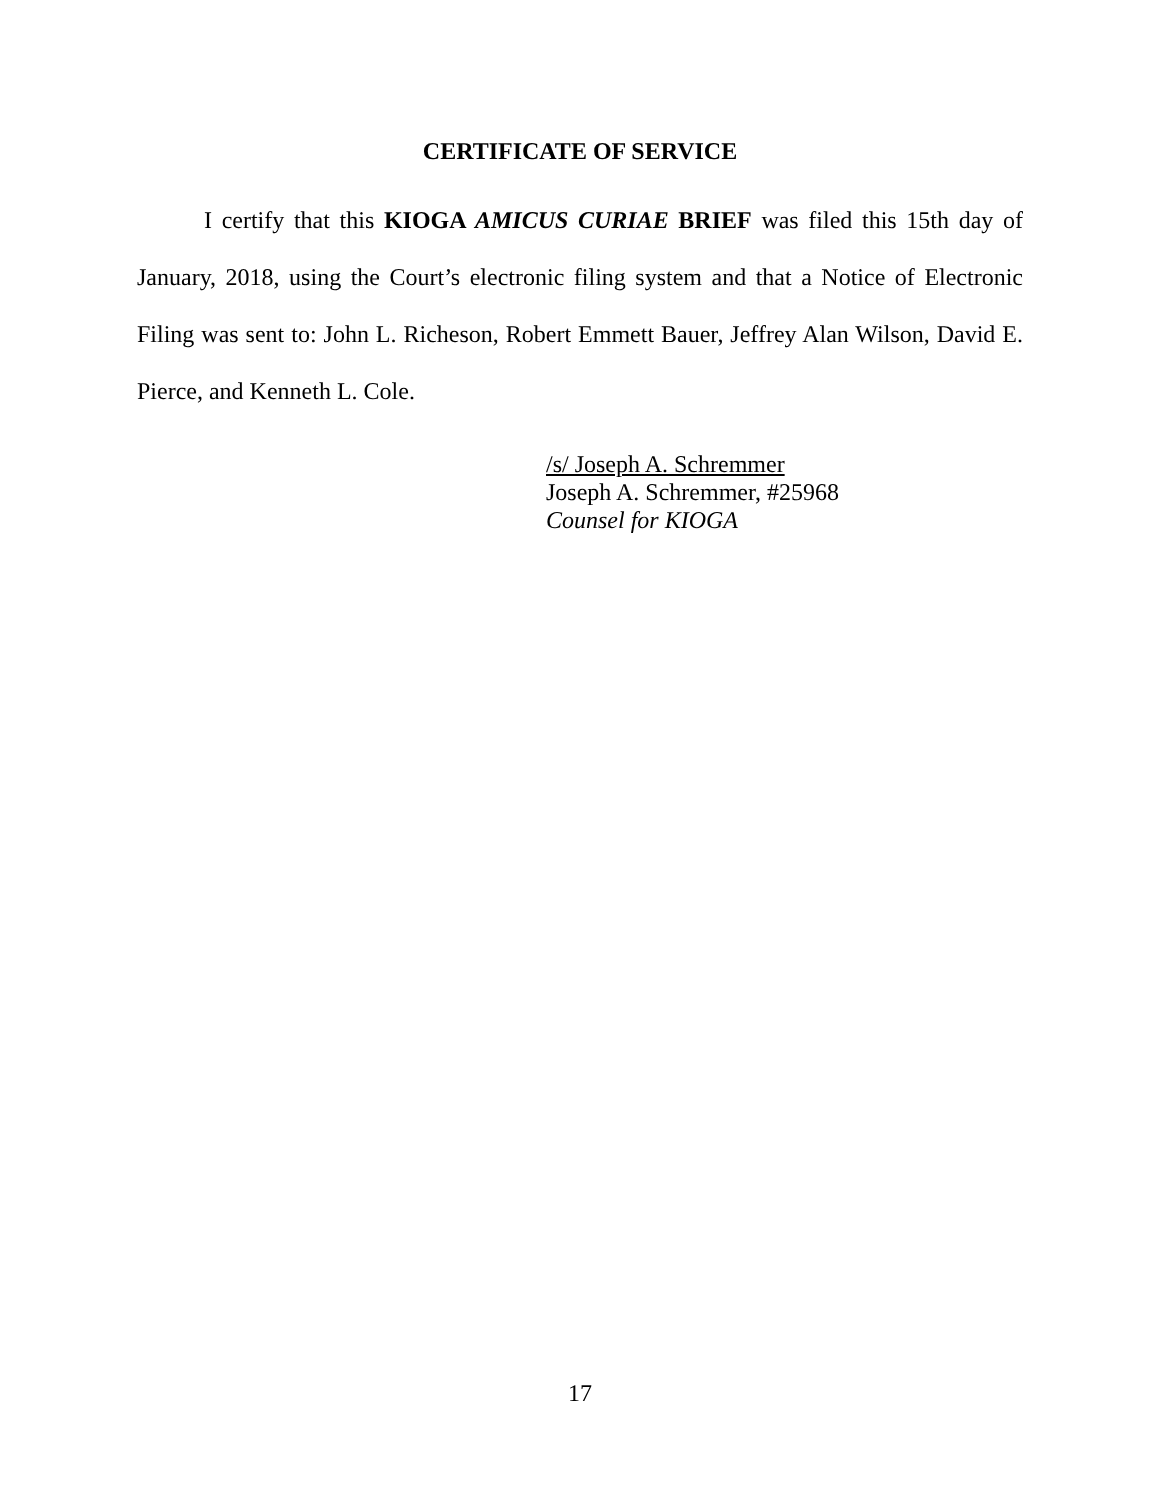CERTIFICATE OF SERVICE
I certify that this KIOGA AMICUS CURIAE BRIEF was filed this 15th day of January, 2018, using the Court’s electronic filing system and that a Notice of Electronic Filing was sent to: John L. Richeson, Robert Emmett Bauer, Jeffrey Alan Wilson, David E. Pierce, and Kenneth L. Cole.
/s/ Joseph A. Schremmer
Joseph A. Schremmer, #25968
Counsel for KIOGA
17